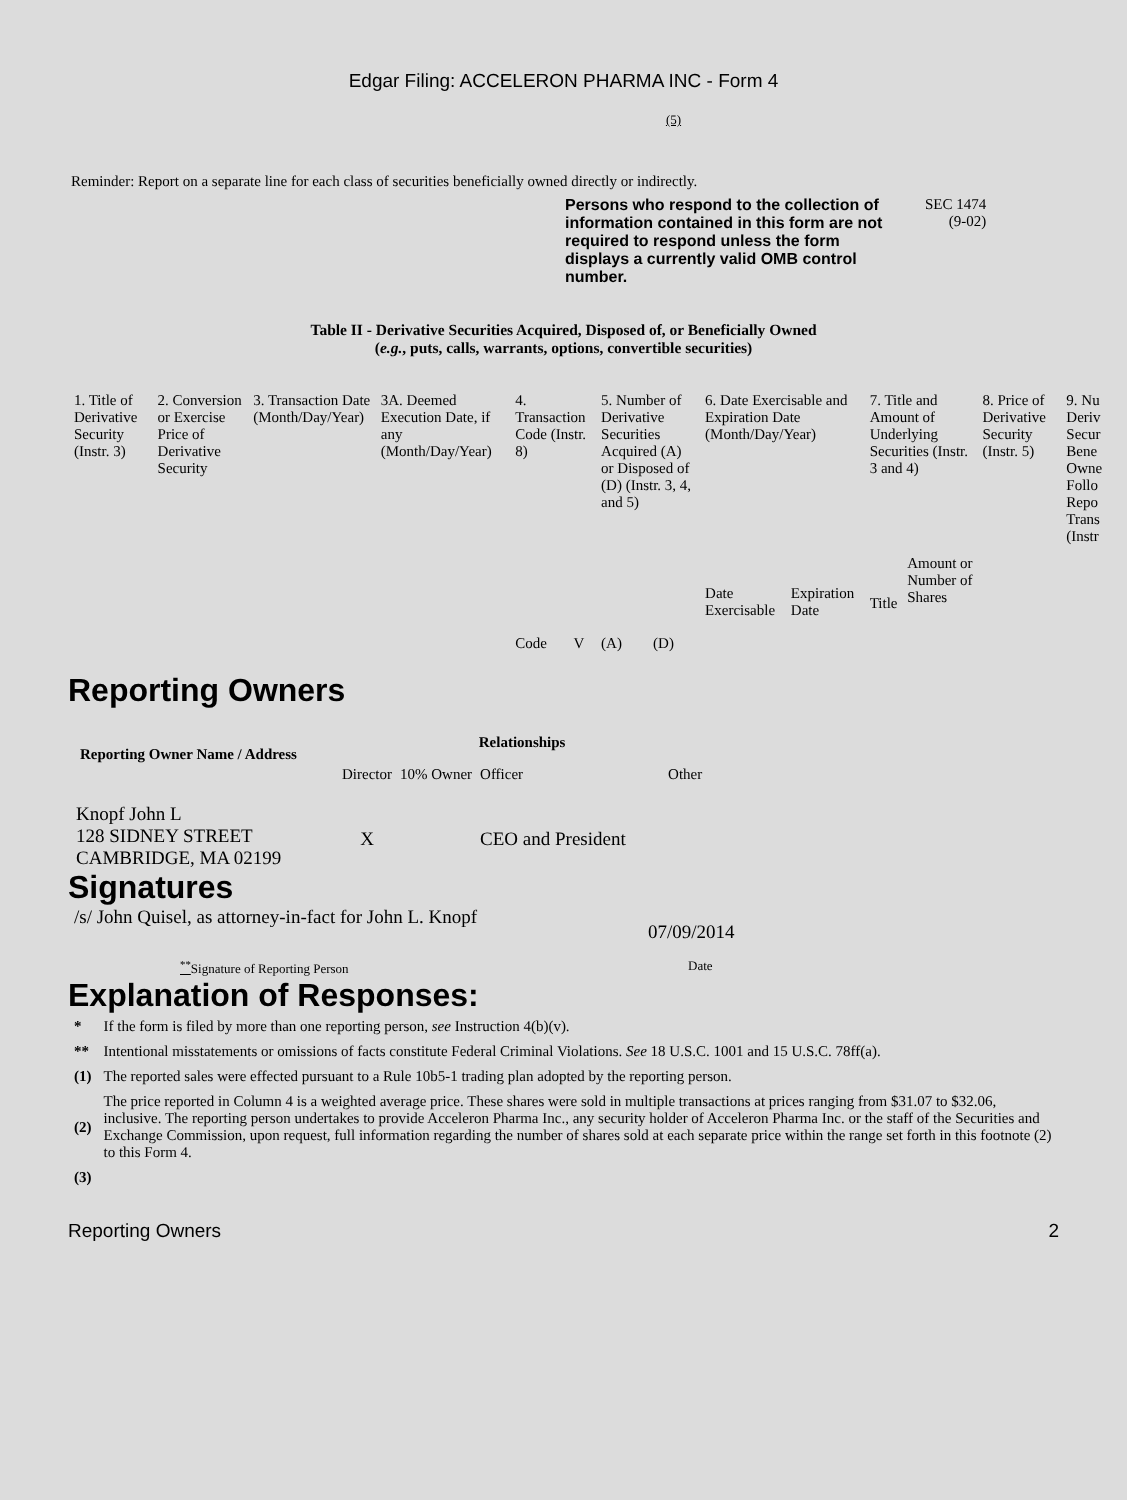Edgar Filing: ACCELERON PHARMA INC - Form 4
(5)
Reminder: Report on a separate line for each class of securities beneficially owned directly or indirectly.
Persons who respond to the collection of information contained in this form are not required to respond unless the form displays a currently valid OMB control number. SEC 1474
(9-02)
Table II - Derivative Securities Acquired, Disposed of, or Beneficially Owned
(e.g., puts, calls, warrants, options, convertible securities)
| 1. Title of Derivative Security (Instr. 3) | 2. Conversion or Exercise Price of Derivative Security | 3. Transaction Date (Month/Day/Year) | 3A. Deemed Execution Date, if any (Month/Day/Year) | 4. Transaction Code (Instr. 8) | | 5. Number of Derivative Securities Acquired (A) or Disposed of (D) (Instr. 3, 4, and 5) | | 6. Date Exercisable and Expiration Date (Month/Day/Year) | | 7. Title and Amount of Underlying Securities (Instr. 3 and 4) | | 8. Price of Derivative Security (Instr. 5) | 9. Nu Deriv Secur Bene Owne Follo Repo Trans (Instr |
| --- | --- | --- | --- | --- | --- | --- | --- | --- | --- | --- | --- | --- | --- |
| | | | | Code | V | (A) | (D) | Date Exercisable | Expiration Date | Title | Amount or Number of Shares | | |
Reporting Owners
| Reporting Owner Name / Address | Relationships | | | |
| --- | --- | --- | --- | --- |
| | Director | 10% Owner | Officer | Other |
| Knopf John L 128 SIDNEY STREET CAMBRIDGE, MA 02199 | X | | CEO and President | |
Signatures
| /s/ John Quisel, as attorney-in-fact for John L. Knopf | 07/09/2014 |
| <sup>**</sup> Signature of Reporting Person | Date |
Explanation of Responses:
| * | If the form is filed by more than one reporting person, see Instruction 4(b)(v). |
| ** | Intentional misstatements or omissions of facts constitute Federal Criminal Violations. See 18 U.S.C. 1001 and 15 U.S.C. 78ff(a). |
| (1) | The reported sales were effected pursuant to a Rule 10b5-1 trading plan adopted by the reporting person. |
| (2) | The price reported in Column 4 is a weighted average price. These shares were sold in multiple transactions at prices ranging from $31.07 to $32.06, inclusive. The reporting person undertakes to provide Acceleron Pharma Inc., any security holder of Acceleron Pharma Inc. or the staff of the Securities and Exchange Commission, upon request, full information regarding the number of shares sold at each separate price within the range set forth in this footnote (2) to this Form 4. |
| (3) | |
Reporting Owners 2